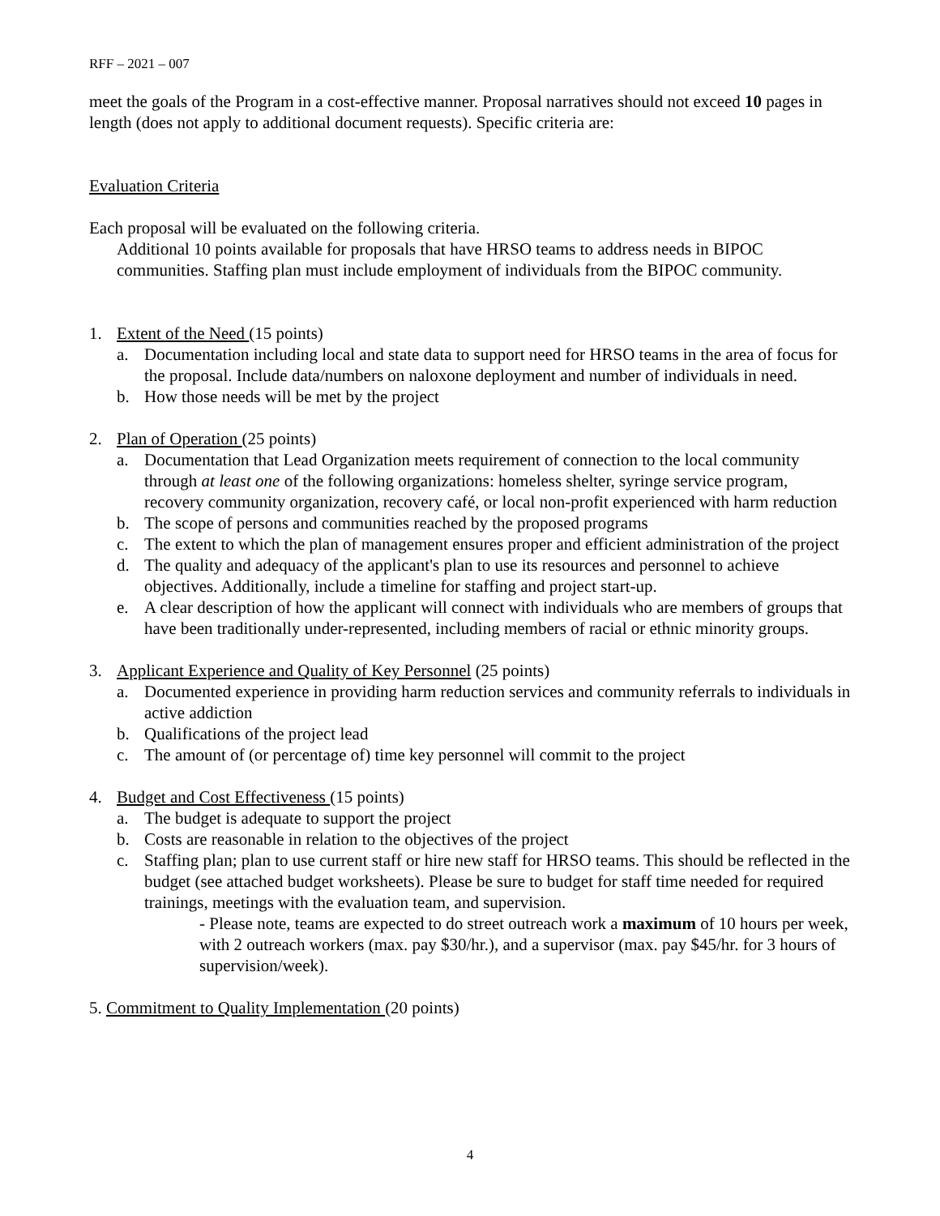RFF – 2021 – 007
meet the goals of the Program in a cost-effective manner. Proposal narratives should not exceed 10 pages in length (does not apply to additional document requests). Specific criteria are:
Evaluation Criteria
Each proposal will be evaluated on the following criteria.
Additional 10 points available for proposals that have HRSO teams to address needs in BIPOC communities. Staffing plan must include employment of individuals from the BIPOC community.
1. Extent of the Need (15 points)
a. Documentation including local and state data to support need for HRSO teams in the area of focus for the proposal. Include data/numbers on naloxone deployment and number of individuals in need.
b. How those needs will be met by the project
2. Plan of Operation (25 points)
a. Documentation that Lead Organization meets requirement of connection to the local community through at least one of the following organizations: homeless shelter, syringe service program, recovery community organization, recovery café, or local non-profit experienced with harm reduction
b. The scope of persons and communities reached by the proposed programs
c. The extent to which the plan of management ensures proper and efficient administration of the project
d. The quality and adequacy of the applicant's plan to use its resources and personnel to achieve objectives. Additionally, include a timeline for staffing and project start-up.
e. A clear description of how the applicant will connect with individuals who are members of groups that have been traditionally under-represented, including members of racial or ethnic minority groups.
3. Applicant Experience and Quality of Key Personnel (25 points)
a. Documented experience in providing harm reduction services and community referrals to individuals in active addiction
b. Qualifications of the project lead
c. The amount of (or percentage of) time key personnel will commit to the project
4. Budget and Cost Effectiveness (15 points)
a. The budget is adequate to support the project
b. Costs are reasonable in relation to the objectives of the project
c. Staffing plan; plan to use current staff or hire new staff for HRSO teams. This should be reflected in the budget (see attached budget worksheets). Please be sure to budget for staff time needed for required trainings, meetings with the evaluation team, and supervision.
- Please note, teams are expected to do street outreach work a maximum of 10 hours per week, with 2 outreach workers (max. pay $30/hr.), and a supervisor (max. pay $45/hr. for 3 hours of supervision/week).
5. Commitment to Quality Implementation (20 points)
4